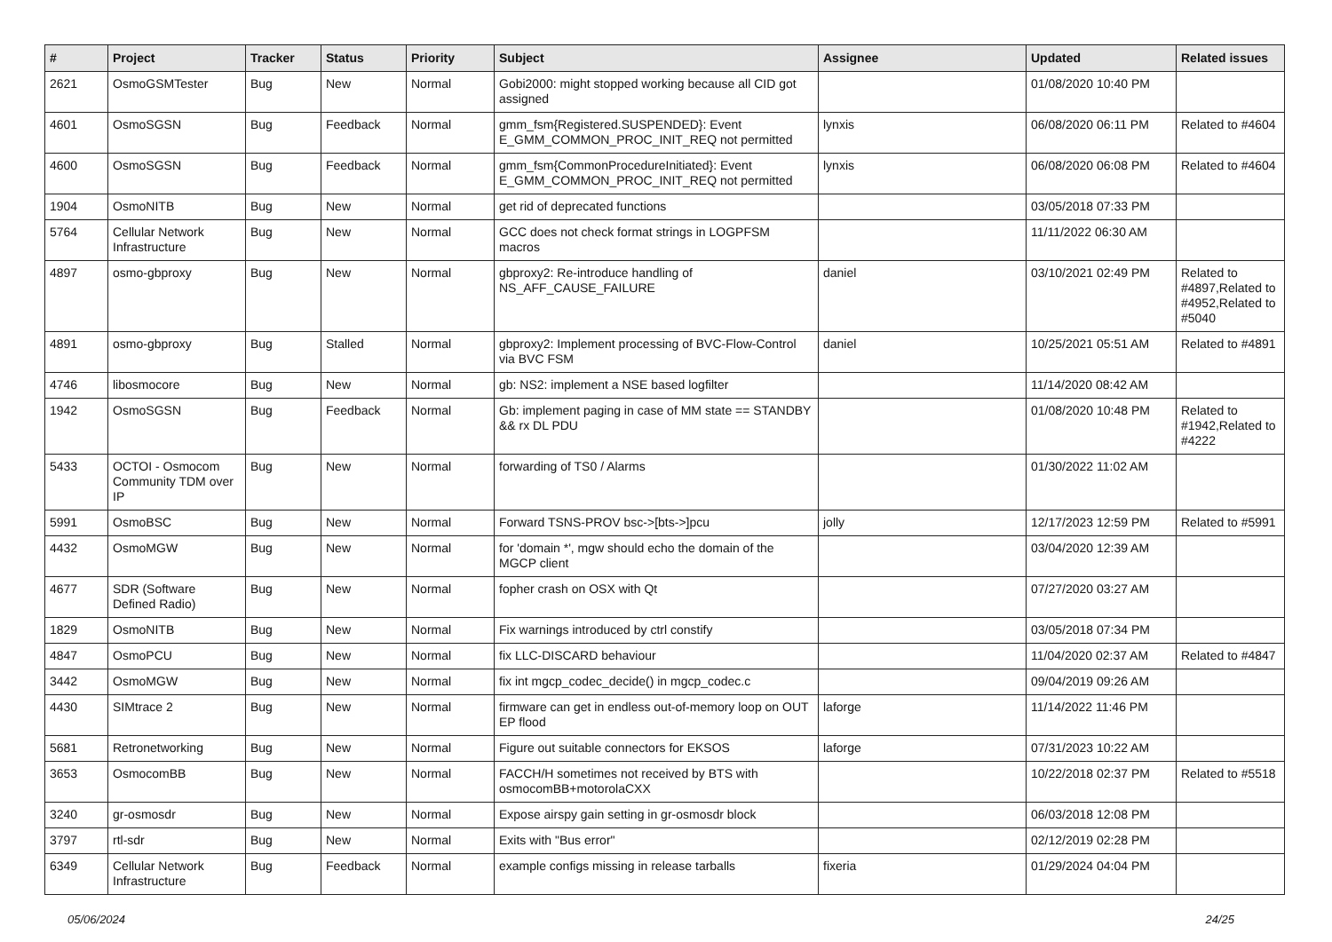| # | Project | Tracker | Status | Priority | Subject | Assignee | Updated | Related issues |
| --- | --- | --- | --- | --- | --- | --- | --- | --- |
| 2621 | OsmoGSMTester | Bug | New | Normal | Gobi2000: might stopped working because all CID got assigned | | 01/08/2020 10:40 PM | |
| 4601 | OsmoSGSN | Bug | Feedback | Normal | gmm_fsm{Registered.SUSPENDED}: Event E_GMM_COMMON_PROC_INIT_REQ not permitted | lynxis | 06/08/2020 06:11 PM | Related to #4604 |
| 4600 | OsmoSGSN | Bug | Feedback | Normal | gmm_fsm{CommonProcedureInitiated}: Event E_GMM_COMMON_PROC_INIT_REQ not permitted | lynxis | 06/08/2020 06:08 PM | Related to #4604 |
| 1904 | OsmoNITB | Bug | New | Normal | get rid of deprecated functions | | 03/05/2018 07:33 PM | |
| 5764 | Cellular Network Infrastructure | Bug | New | Normal | GCC does not check format strings in LOGPFSM macros | | 11/11/2022 06:30 AM | |
| 4897 | osmo-gbproxy | Bug | New | Normal | gbproxy2: Re-introduce handling of NS_AFF_CAUSE_FAILURE | daniel | 03/10/2021 02:49 PM | Related to #4897,Related to #4952,Related to #5040 |
| 4891 | osmo-gbproxy | Bug | Stalled | Normal | gbproxy2: Implement processing of BVC-Flow-Control via BVC FSM | daniel | 10/25/2021 05:51 AM | Related to #4891 |
| 4746 | libosmocore | Bug | New | Normal | gb: NS2: implement a NSE based logfilter | | 11/14/2020 08:42 AM | |
| 1942 | OsmoSGSN | Bug | Feedback | Normal | Gb: implement paging in case of MM state == STANDBY && rx DL PDU | | 01/08/2020 10:48 PM | Related to #1942,Related to #4222 |
| 5433 | OCTOI - Osmocom Community TDM over IP | Bug | New | Normal | forwarding of TS0 / Alarms | | 01/30/2022 11:02 AM | |
| 5991 | OsmoBSC | Bug | New | Normal | Forward TSNS-PROV bsc->[bts->]pcu | jolly | 12/17/2023 12:59 PM | Related to #5991 |
| 4432 | OsmoMGW | Bug | New | Normal | for 'domain *', mgw should echo the domain of the MGCP client | | 03/04/2020 12:39 AM | |
| 4677 | SDR (Software Defined Radio) | Bug | New | Normal | fopher crash on OSX with Qt | | 07/27/2020 03:27 AM | |
| 1829 | OsmoNITB | Bug | New | Normal | Fix warnings introduced by ctrl constify | | 03/05/2018 07:34 PM | |
| 4847 | OsmoPCU | Bug | New | Normal | fix LLC-DISCARD behaviour | | 11/04/2020 02:37 AM | Related to #4847 |
| 3442 | OsmoMGW | Bug | New | Normal | fix int mgcp_codec_decide() in mgcp_codec.c | | 09/04/2019 09:26 AM | |
| 4430 | SIMtrace 2 | Bug | New | Normal | firmware can get in endless out-of-memory loop on OUT EP flood | laforge | 11/14/2022 11:46 PM | |
| 5681 | Retronetworking | Bug | New | Normal | Figure out suitable connectors for EKSOS | laforge | 07/31/2023 10:22 AM | |
| 3653 | OsmocomBB | Bug | New | Normal | FACCH/H sometimes not received by BTS with osmocomBB+motorolaCXX | | 10/22/2018 02:37 PM | Related to #5518 |
| 3240 | gr-osmosdr | Bug | New | Normal | Expose airspy gain setting in gr-osmosdr block | | 06/03/2018 12:08 PM | |
| 3797 | rtl-sdr | Bug | New | Normal | Exits with "Bus error" | | 02/12/2019 02:28 PM | |
| 6349 | Cellular Network Infrastructure | Bug | Feedback | Normal | example configs missing in release tarballs | fixeria | 01/29/2024 04:04 PM | |
05/06/2024 24/25